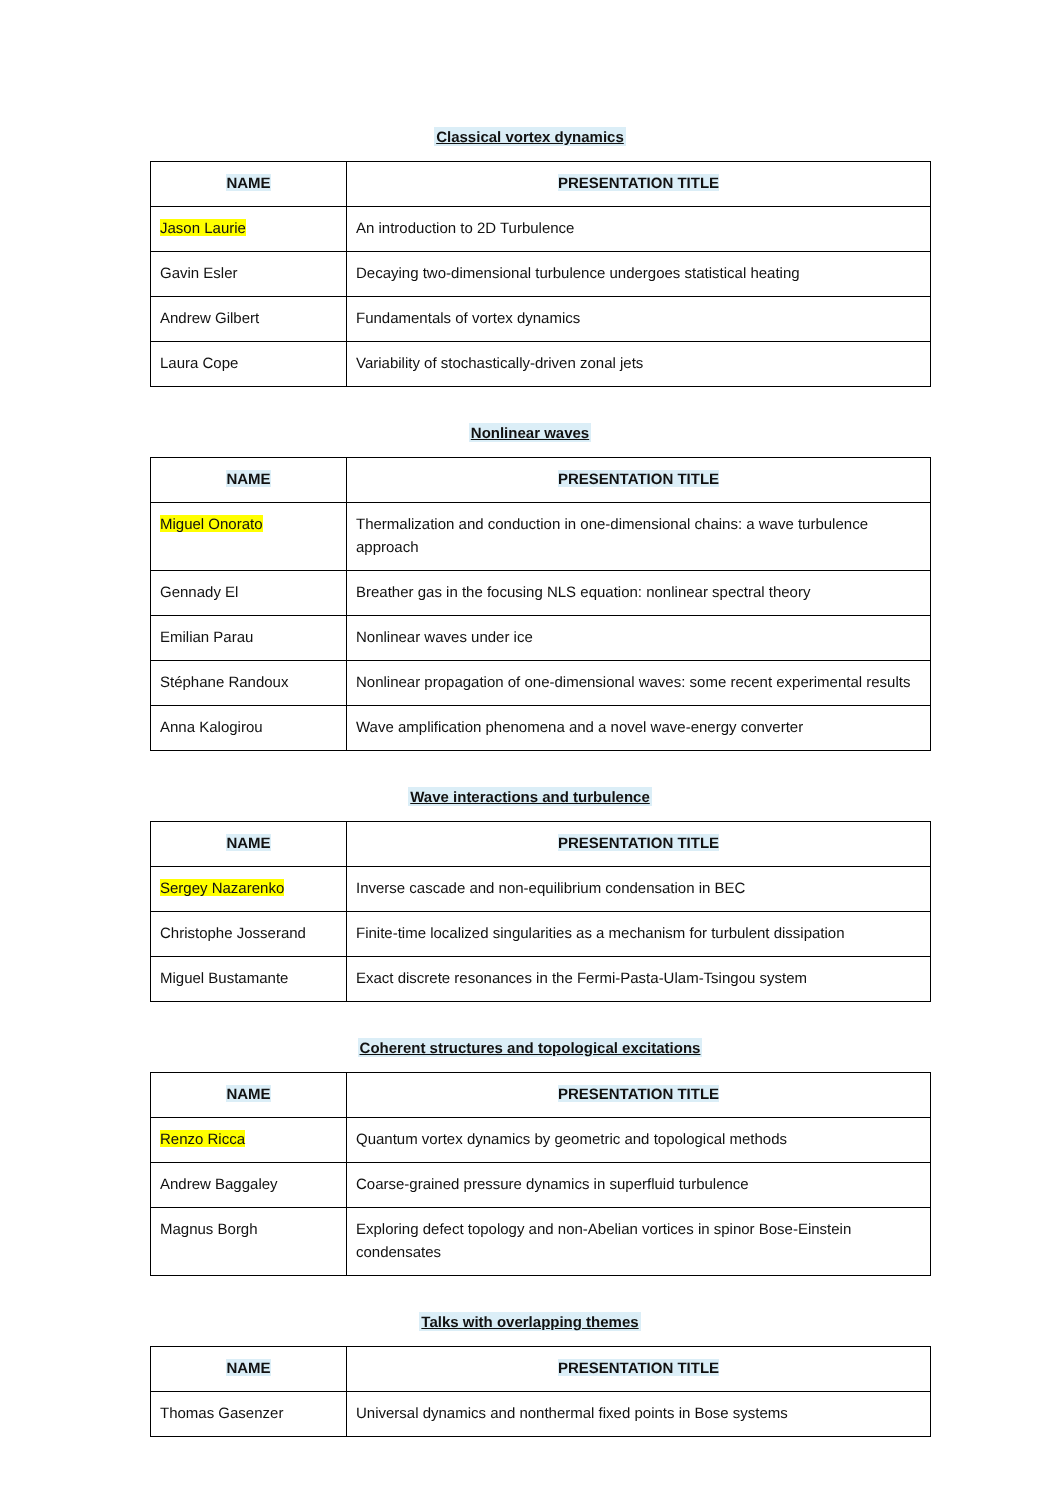Classical vortex dynamics
| NAME | PRESENTATION TITLE |
| --- | --- |
| Jason Laurie | An introduction to 2D Turbulence |
| Gavin Esler | Decaying two-dimensional turbulence undergoes statistical heating |
| Andrew Gilbert | Fundamentals of vortex dynamics |
| Laura Cope | Variability of stochastically-driven zonal jets |
Nonlinear waves
| NAME | PRESENTATION TITLE |
| --- | --- |
| Miguel Onorato | Thermalization and conduction in one-dimensional chains: a wave turbulence approach |
| Gennady El | Breather gas in the focusing NLS equation: nonlinear spectral theory |
| Emilian Parau | Nonlinear waves under ice |
| Stéphane Randoux | Nonlinear propagation of one-dimensional waves: some recent experimental results |
| Anna Kalogirou | Wave amplification phenomena and a novel wave-energy converter |
Wave interactions and turbulence
| NAME | PRESENTATION TITLE |
| --- | --- |
| Sergey Nazarenko | Inverse cascade and non-equilibrium condensation in BEC |
| Christophe Josserand | Finite-time localized singularities as a mechanism for turbulent dissipation |
| Miguel Bustamante | Exact discrete resonances in the Fermi-Pasta-Ulam-Tsingou system |
Coherent structures and topological excitations
| NAME | PRESENTATION TITLE |
| --- | --- |
| Renzo Ricca | Quantum vortex dynamics by geometric and topological methods |
| Andrew Baggaley | Coarse-grained pressure dynamics in superfluid turbulence |
| Magnus Borgh | Exploring defect topology and non-Abelian vortices in spinor Bose-Einstein condensates |
Talks with overlapping themes
| NAME | PRESENTATION TITLE |
| --- | --- |
| Thomas Gasenzer | Universal dynamics and nonthermal fixed points in Bose systems |